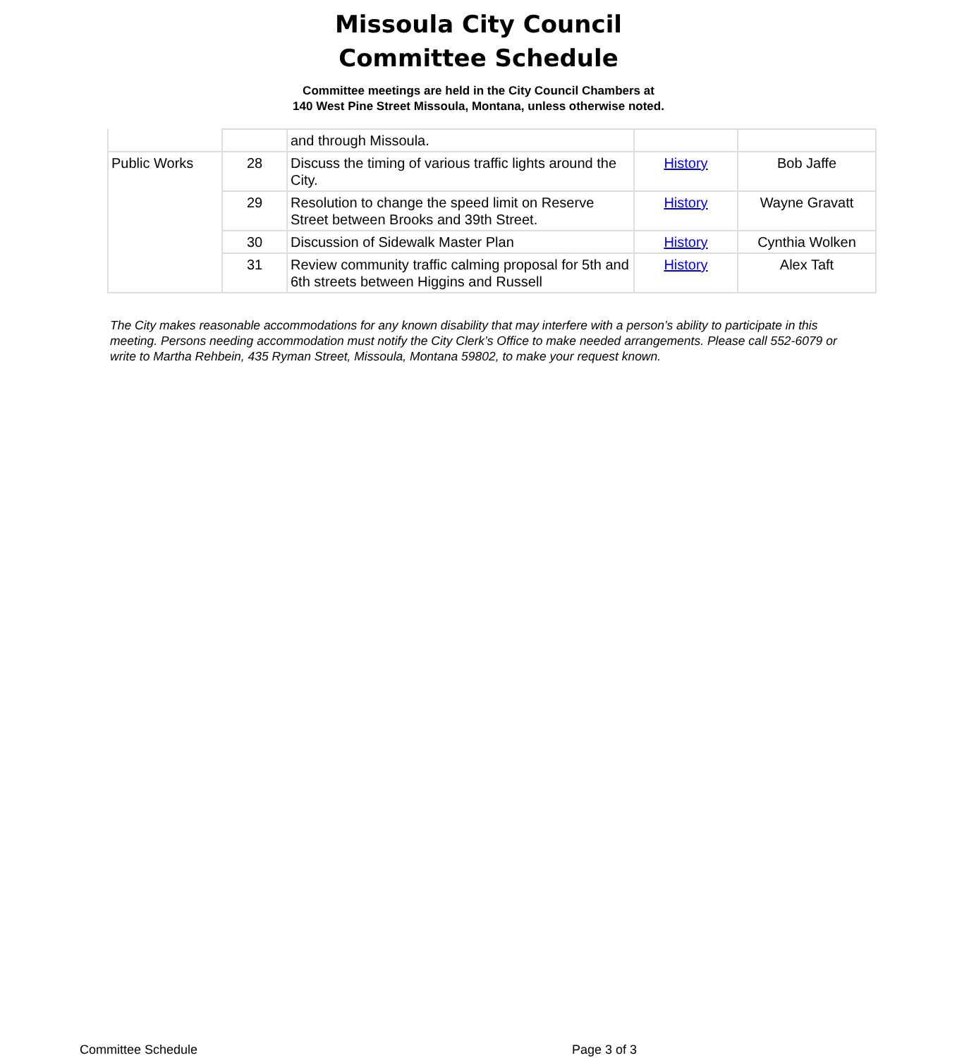Missoula City Council
Committee Schedule
Committee meetings are held in the City Council Chambers at
140 West Pine Street Missoula, Montana, unless otherwise noted.
| | | and through Missoula. | | |
| Public Works | 28 | Discuss the timing of various traffic lights around the City. | History | Bob Jaffe |
| | 29 | Resolution to change the speed limit on Reserve Street between Brooks and 39th Street. | History | Wayne Gravatt |
| | 30 | Discussion of Sidewalk Master Plan | History | Cynthia Wolken |
| | 31 | Review community traffic calming proposal for 5th and 6th streets between Higgins and Russell | History | Alex Taft |
The City makes reasonable accommodations for any known disability that may interfere with a person’s ability to participate in this meeting. Persons needing accommodation must notify the City Clerk’s Office to make needed arrangements. Please call 552-6079 or write to Martha Rehbein, 435 Ryman Street, Missoula, Montana 59802, to make your request known.
Committee Schedule Page 3 of 3